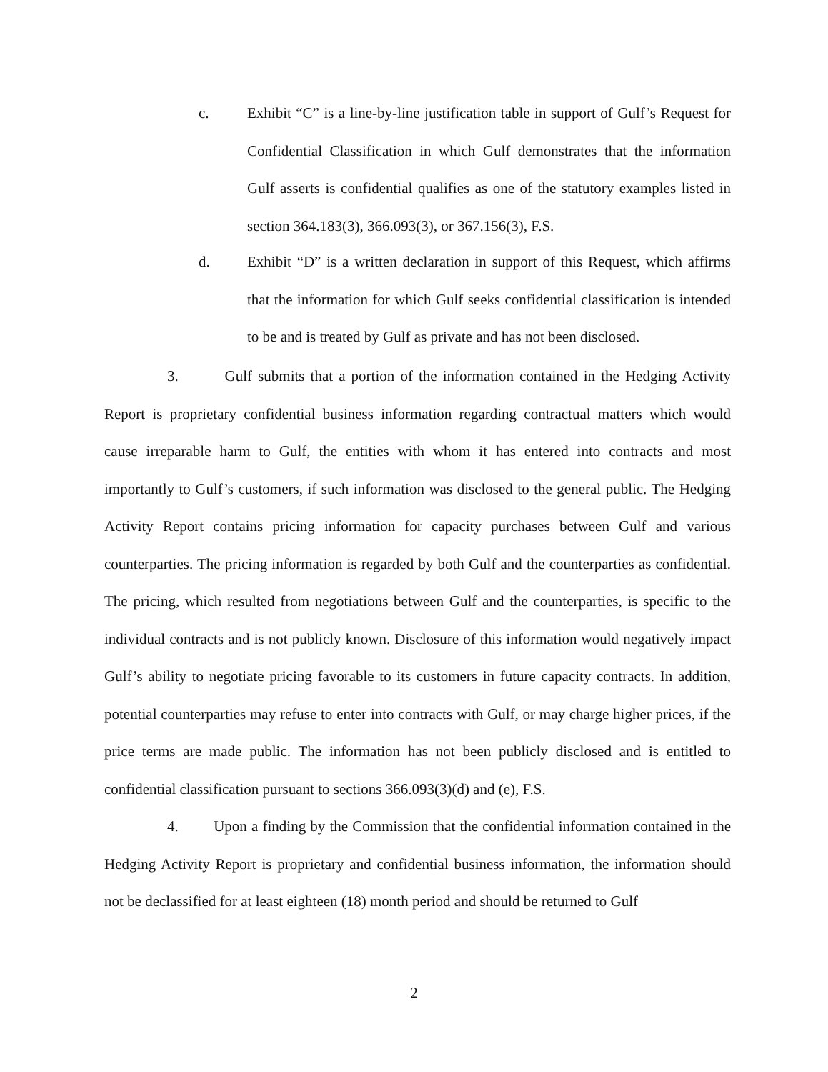c.
Exhibit “C” is a line-by-line justification table in support of Gulf’s Request for Confidential Classification in which Gulf demonstrates that the information Gulf asserts is confidential qualifies as one of the statutory examples listed in section 364.183(3), 366.093(3), or 367.156(3), F.S.
d.
Exhibit “D” is a written declaration in support of this Request, which affirms that the information for which Gulf seeks confidential classification is intended to be and is treated by Gulf as private and has not been disclosed.
3. Gulf submits that a portion of the information contained in the Hedging Activity Report is proprietary confidential business information regarding contractual matters which would cause irreparable harm to Gulf, the entities with whom it has entered into contracts and most importantly to Gulf’s customers, if such information was disclosed to the general public. The Hedging Activity Report contains pricing information for capacity purchases between Gulf and various counterparties. The pricing information is regarded by both Gulf and the counterparties as confidential. The pricing, which resulted from negotiations between Gulf and the counterparties, is specific to the individual contracts and is not publicly known. Disclosure of this information would negatively impact Gulf’s ability to negotiate pricing favorable to its customers in future capacity contracts. In addition, potential counterparties may refuse to enter into contracts with Gulf, or may charge higher prices, if the price terms are made public. The information has not been publicly disclosed and is entitled to confidential classification pursuant to sections 366.093(3)(d) and (e), F.S.
4. Upon a finding by the Commission that the confidential information contained in the Hedging Activity Report is proprietary and confidential business information, the information should not be declassified for at least eighteen (18) month period and should be returned to Gulf
2